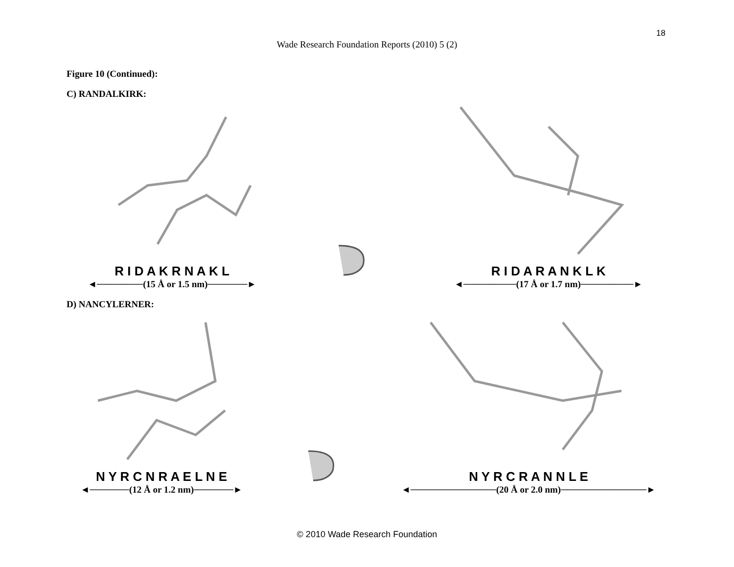18
Wade Research Foundation Reports (2010) 5 (2)
Figure 10 (Continued):
C) RANDALKIRK:
R I D A K R N A K L
◄───────(15 Å or 1.5 nm)──────►
R I D A R A N K L K
◄────────(17 Å or 1.7 nm)────────►
D) NANCYLERNER:
N Y R C N R A E L N E
◄──────(12 Å or 1.2 nm)──────►
N Y R C R A N N L E
◄─────────────(20 Å or 2.0 nm)─────────────►
© 2010 Wade Research Foundation